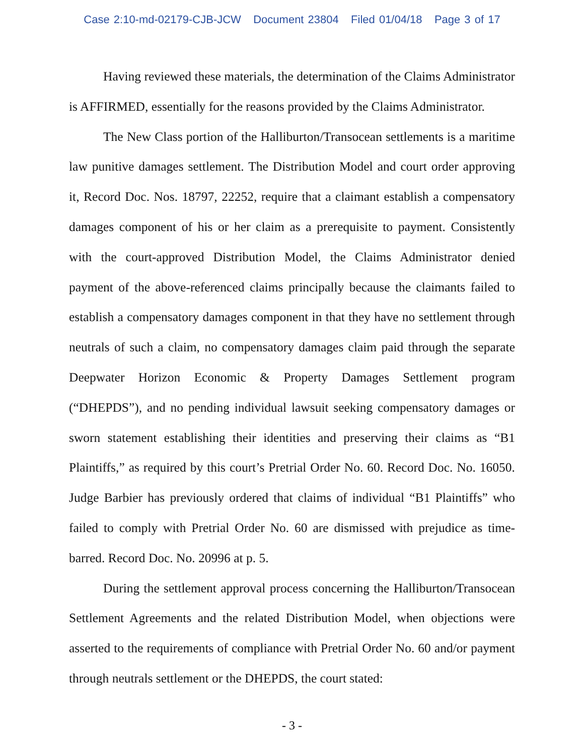Case 2:10-md-02179-CJB-JCW Document 23804 Filed 01/04/18 Page 3 of 17
Having reviewed these materials, the determination of the Claims Administrator is AFFIRMED, essentially for the reasons provided by the Claims Administrator.
The New Class portion of the Halliburton/Transocean settlements is a maritime law punitive damages settlement. The Distribution Model and court order approving it, Record Doc. Nos. 18797, 22252, require that a claimant establish a compensatory damages component of his or her claim as a prerequisite to payment. Consistently with the court-approved Distribution Model, the Claims Administrator denied payment of the above-referenced claims principally because the claimants failed to establish a compensatory damages component in that they have no settlement through neutrals of such a claim, no compensatory damages claim paid through the separate Deepwater Horizon Economic & Property Damages Settlement program (“DHEPDS”), and no pending individual lawsuit seeking compensatory damages or sworn statement establishing their identities and preserving their claims as “B1 Plaintiffs,” as required by this court’s Pretrial Order No. 60. Record Doc. No. 16050. Judge Barbier has previously ordered that claims of individual “B1 Plaintiffs” who failed to comply with Pretrial Order No. 60 are dismissed with prejudice as time-barred. Record Doc. No. 20996 at p. 5.
During the settlement approval process concerning the Halliburton/Transocean Settlement Agreements and the related Distribution Model, when objections were asserted to the requirements of compliance with Pretrial Order No. 60 and/or payment through neutrals settlement or the DHEPDS, the court stated:
- 3 -